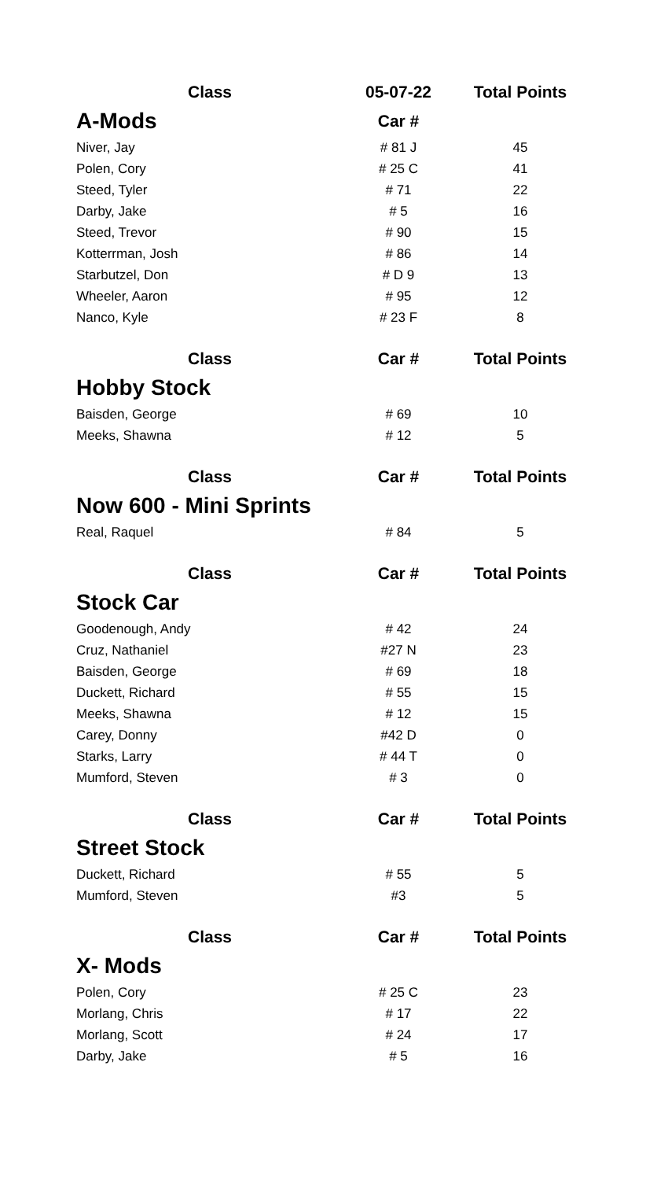| Class | 05-07-22 | Total Points |
| --- | --- | --- |
| A-Mods | Car # | |
| Niver, Jay | # 81 J | 45 |
| Polen, Cory | # 25 C | 41 |
| Steed, Tyler | # 71 | 22 |
| Darby, Jake | # 5 | 16 |
| Steed, Trevor | # 90 | 15 |
| Kotterrman, Josh | # 86 | 14 |
| Starbutzel, Don | # D 9 | 13 |
| Wheeler, Aaron | # 95 | 12 |
| Nanco, Kyle | # 23 F | 8 |
| Class | Car # | Total Points |
| Hobby Stock | | |
| Baisden, George | # 69 | 10 |
| Meeks, Shawna | # 12 | 5 |
| Class | Car # | Total Points |
| Now 600 - Mini Sprints | | |
| Real, Raquel | # 84 | 5 |
| Class | Car # | Total Points |
| Stock Car | | |
| Goodenough, Andy | # 42 | 24 |
| Cruz, Nathaniel | #27 N | 23 |
| Baisden, George | # 69 | 18 |
| Duckett, Richard | # 55 | 15 |
| Meeks, Shawna | # 12 | 15 |
| Carey, Donny | #42 D | 0 |
| Starks, Larry | # 44 T | 0 |
| Mumford, Steven | # 3 | 0 |
| Class | Car # | Total Points |
| Street Stock | | |
| Duckett, Richard | # 55 | 5 |
| Mumford, Steven | #3 | 5 |
| Class | Car # | Total Points |
| X- Mods | | |
| Polen, Cory | # 25 C | 23 |
| Morlang, Chris | # 17 | 22 |
| Morlang, Scott | # 24 | 17 |
| Darby, Jake | # 5 | 16 |